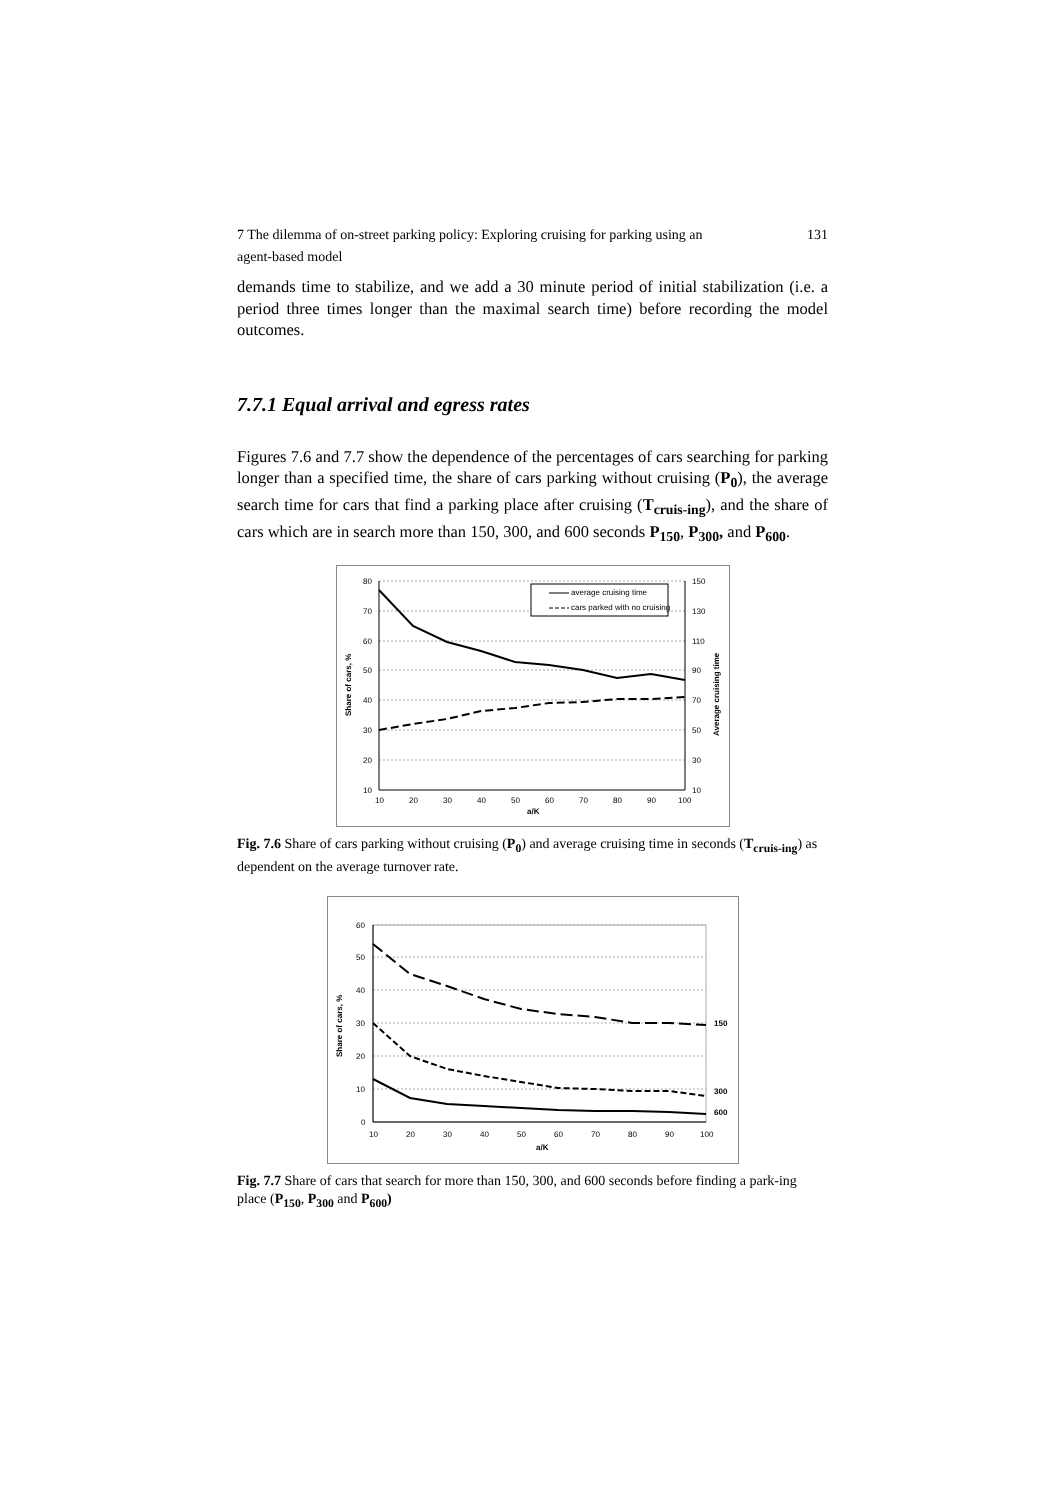7 The dilemma of on-street parking policy: Exploring cruising for parking using an
agent-based model 131
demands time to stabilize, and we add a 30 minute period of initial stabilization (i.e. a period three times longer than the maximal search time) before recording the model outcomes.
7.7.1 Equal arrival and egress rates
Figures 7.6 and 7.7 show the dependence of the percentages of cars searching for parking longer than a specified time, the share of cars parking without cruising (P<sub>0</sub>), the average search time for cars that find a parking place after cruising (T<sub>cruis-ing</sub>), and the share of cars which are in search more than 150, 300, and 600 seconds P<sub>150</sub>, P<sub>300</sub>, and P<sub>600</sub>.
average cruising time
cars parked with no cruising
80
70
60
50
40
30
20
10
150
130
110
90
70
50
30
10
10
20
30
40
50
60
70
80
90
100
a/K
Share of cars, %
Average cruising time
Fig. 7.6 Share of cars parking without cruising (P<sub>0</sub>) and average cruising time in seconds (T<sub>cruis-ing</sub>) as dependent on the average turnover rate.
60
50
40
30
20
10
0
150
300
600
10
20
30
40
50
60
70
80
90
100
a/K
Share of cars, %
Fig. 7.7 Share of cars that search for more than 150, 300, and 600 seconds before finding a park-ing place (P<sub>150</sub>, P<sub>300</sub> and P<sub>600</sub>)